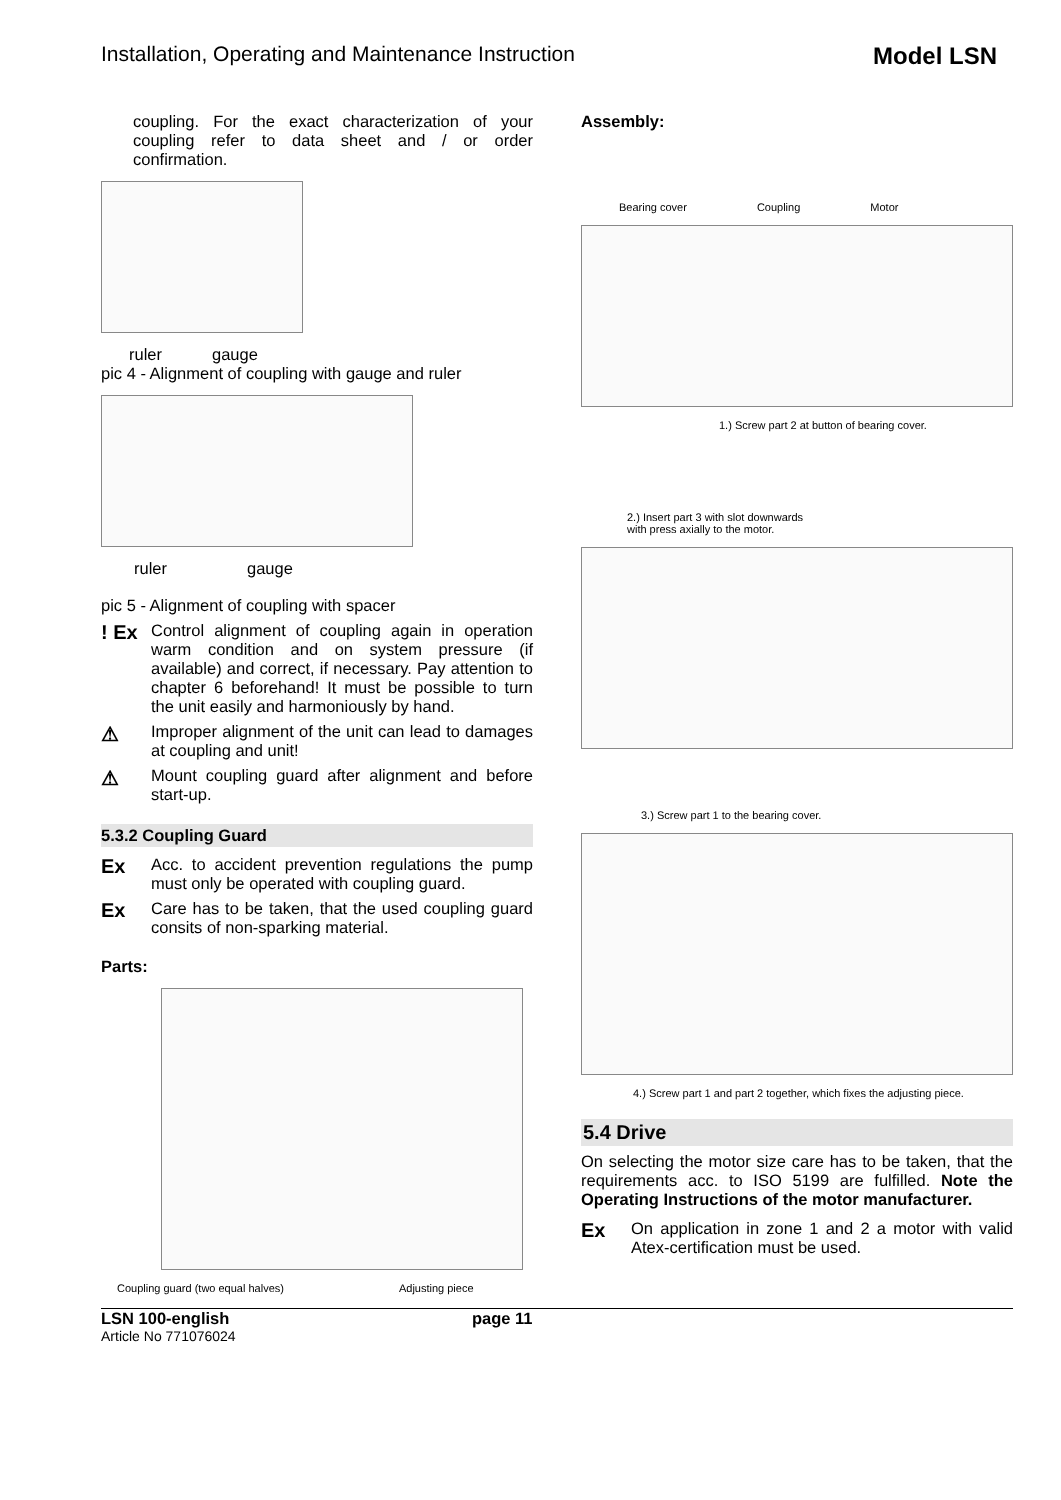Installation, Operating and Maintenance Instruction Model LSN
coupling. For the exact characterization of your coupling refer to data sheet and / or order confirmation.
ruler gauge
pic 4 - Alignment of coupling with gauge and ruler
ruler gauge
pic 5 - Alignment of coupling with spacer
! Ex
Control alignment of coupling again in operation warm condition and on system pressure (if available) and correct, if necessary. Pay attention to chapter 6 beforehand! It must be possible to turn the unit easily and harmoniously by hand.
⚠
Improper alignment of the unit can lead to damages at coupling and unit!
⚠
Mount coupling guard after alignment and before start-up.
5.3.2 Coupling Guard
Ex
Acc. to accident prevention regulations the pump must only be operated with coupling guard.
Ex
Care has to be taken, that the used coupling guard consits of non-sparking material.
Parts:
Coupling guard (two equal halves) Adjusting piece
Assembly:
Bearing cover Coupling Motor
1.) Screw part 2 at button of bearing cover.
2.) Insert part 3 with slot downwards
with press axially to the motor.
3.) Screw part 1 to the bearing cover.
4.) Screw part 1 and part 2 together, which fixes the adjusting piece.
5.4 Drive
On selecting the motor size care has to be taken, that the requirements acc. to ISO 5199 are fulfilled. Note the Operating Instructions of the motor manufacturer.
Ex
On application in zone 1 and 2 a motor with valid Atex-certification must be used.
LSN 100-english
Article No 771076024
page 11